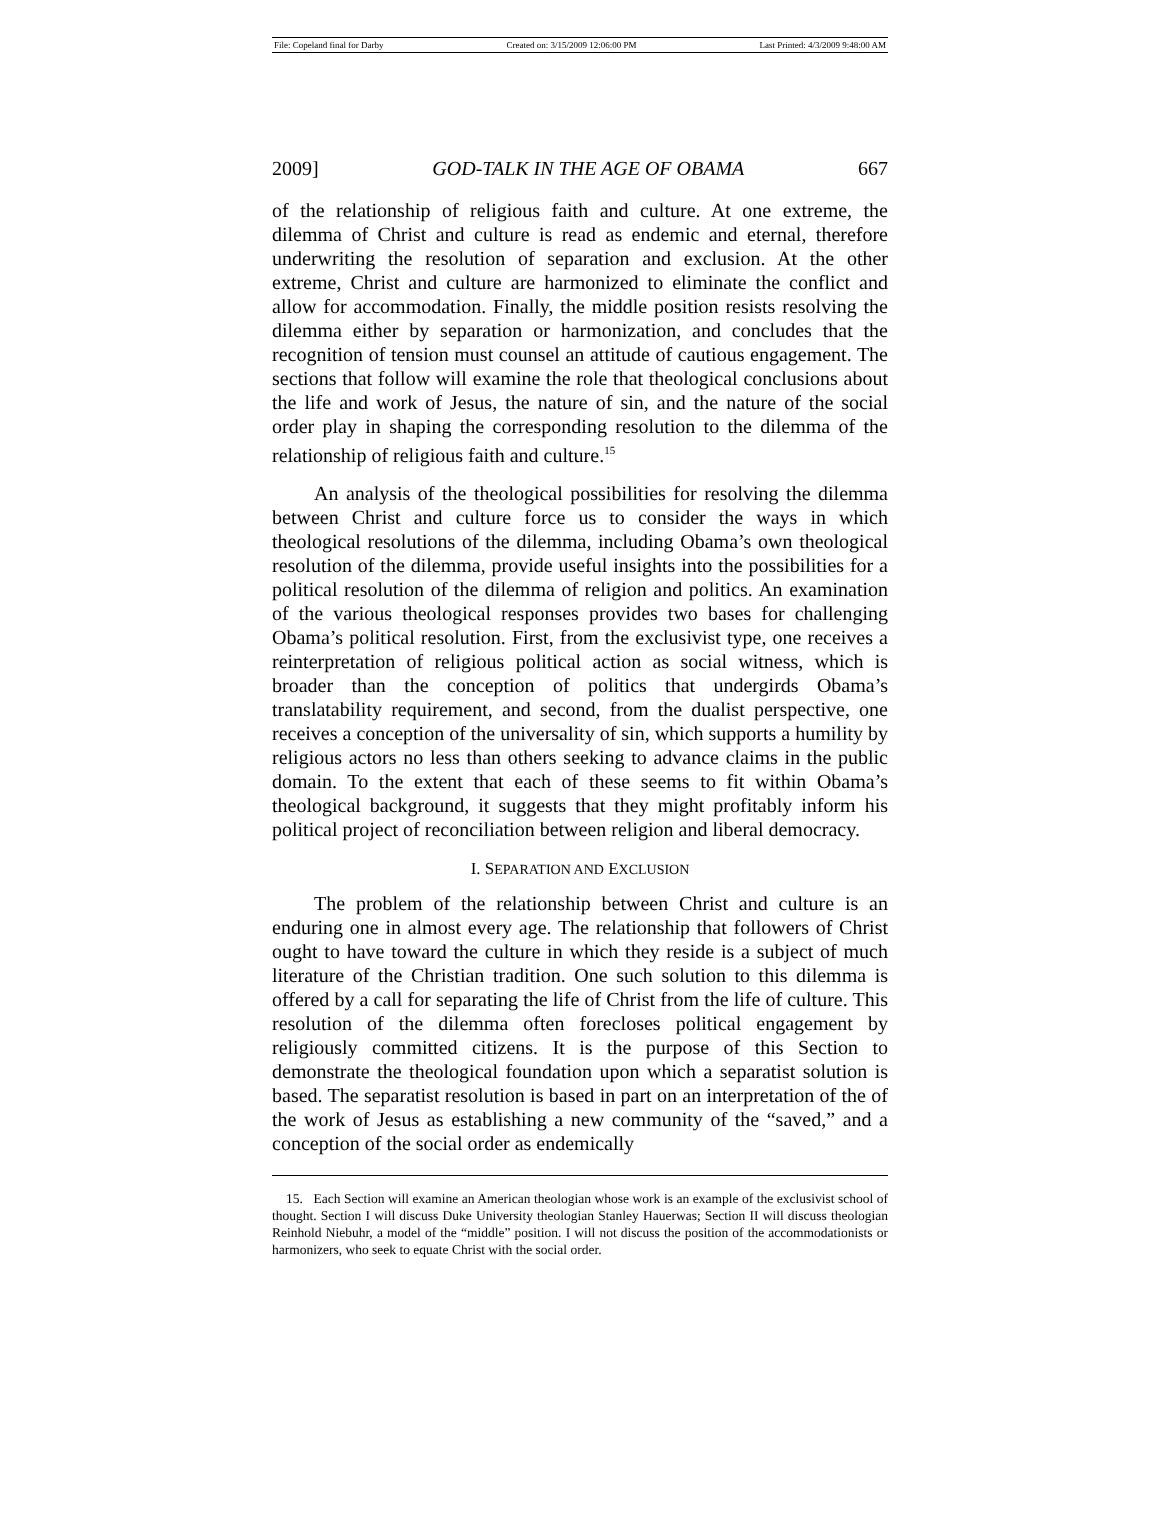File: Copeland final for Darby Created on: 3/15/2009 12:06:00 PM Last Printed: 4/3/2009 9:48:00 AM
2009] GOD-TALK IN THE AGE OF OBAMA 667
of the relationship of religious faith and culture. At one extreme, the dilemma of Christ and culture is read as endemic and eternal, therefore underwriting the resolution of separation and exclusion. At the other extreme, Christ and culture are harmonized to eliminate the conflict and allow for accommodation. Finally, the middle position resists resolving the dilemma either by separation or harmonization, and concludes that the recognition of tension must counsel an attitude of cautious engagement. The sections that follow will examine the role that theological conclusions about the life and work of Jesus, the nature of sin, and the nature of the social order play in shaping the corresponding resolution to the dilemma of the relationship of religious faith and culture.<sup>15</sup>
An analysis of the theological possibilities for resolving the dilemma between Christ and culture force us to consider the ways in which theological resolutions of the dilemma, including Obama’s own theological resolution of the dilemma, provide useful insights into the possibilities for a political resolution of the dilemma of religion and politics. An examination of the various theological responses provides two bases for challenging Obama’s political resolution. First, from the exclusivist type, one receives a reinterpretation of religious political action as social witness, which is broader than the conception of politics that undergirds Obama’s translatability requirement, and second, from the dualist perspective, one receives a conception of the universality of sin, which supports a humility by religious actors no less than others seeking to advance claims in the public domain. To the extent that each of these seems to fit within Obama’s theological background, it suggests that they might profitably inform his political project of reconciliation between religion and liberal democracy.
I. SEPARATION AND EXCLUSION
The problem of the relationship between Christ and culture is an enduring one in almost every age. The relationship that followers of Christ ought to have toward the culture in which they reside is a subject of much literature of the Christian tradition. One such solution to this dilemma is offered by a call for separating the life of Christ from the life of culture. This resolution of the dilemma often forecloses political engagement by religiously committed citizens. It is the purpose of this Section to demonstrate the theological foundation upon which a separatist solution is based. The separatist resolution is based in part on an interpretation of the of the work of Jesus as establishing a new community of the “saved,” and a conception of the social order as endemically
15. Each Section will examine an American theologian whose work is an example of the exclusivist school of thought. Section I will discuss Duke University theologian Stanley Hauerwas; Section II will discuss theologian Reinhold Niebuhr, a model of the “middle” position. I will not discuss the position of the accommodationists or harmonizers, who seek to equate Christ with the social order.